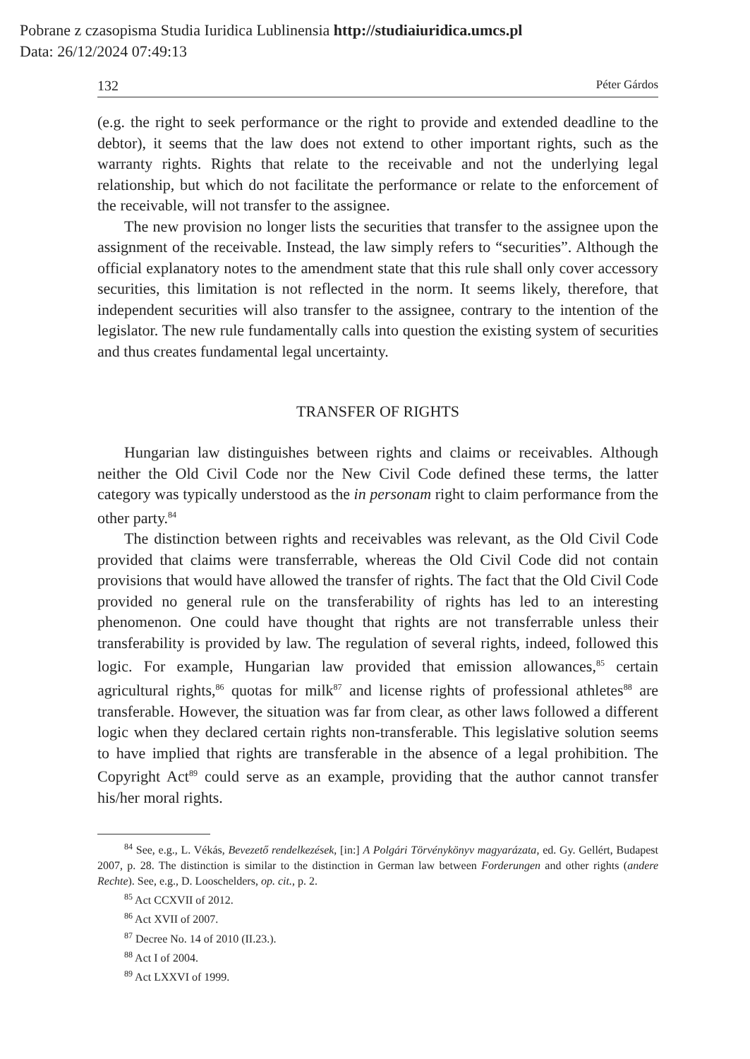Pobrane z czasopisma Studia Iuridica Lublinensia http://studiaiuridica.umcs.pl
Data: 26/12/2024 07:49:13
132 Péter Gárdos
(e.g. the right to seek performance or the right to provide and extended deadline to the debtor), it seems that the law does not extend to other important rights, such as the warranty rights. Rights that relate to the receivable and not the underlying legal relationship, but which do not facilitate the performance or relate to the enforcement of the receivable, will not transfer to the assignee.
The new provision no longer lists the securities that transfer to the assignee upon the assignment of the receivable. Instead, the law simply refers to “securities”. Although the official explanatory notes to the amendment state that this rule shall only cover accessory securities, this limitation is not reflected in the norm. It seems likely, therefore, that independent securities will also transfer to the assignee, contrary to the intention of the legislator. The new rule fundamentally calls into question the existing system of securities and thus creates fundamental legal uncertainty.
TRANSFER OF RIGHTS
Hungarian law distinguishes between rights and claims or receivables. Although neither the Old Civil Code nor the New Civil Code defined these terms, the latter category was typically understood as the in personam right to claim performance from the other party.<sup>84</sup>
The distinction between rights and receivables was relevant, as the Old Civil Code provided that claims were transferrable, whereas the Old Civil Code did not contain provisions that would have allowed the transfer of rights. The fact that the Old Civil Code provided no general rule on the transferability of rights has led to an interesting phenomenon. One could have thought that rights are not transferrable unless their transferability is provided by law. The regulation of several rights, indeed, followed this logic. For example, Hungarian law provided that emission allowances,<sup>85</sup> certain agricultural rights,<sup>86</sup> quotas for milk<sup>87</sup> and license rights of professional athletes<sup>88</sup> are transferable. However, the situation was far from clear, as other laws followed a different logic when they declared certain rights non-transferable. This legislative solution seems to have implied that rights are transferable in the absence of a legal prohibition. The Copyright Act<sup>89</sup> could serve as an example, providing that the author cannot transfer his/her moral rights.
<sup>84</sup> See, e.g., L. Vékás, Bevezető rendelkezések, [in:] A Polgári Törvénykönyv magyarázata, ed. Gy. Gellért, Budapest 2007, p. 28. The distinction is similar to the distinction in German law between Forderungen and other rights (andere Rechte). See, e.g., D. Looschelders, op. cit., p. 2.
<sup>85</sup> Act CCXVII of 2012.
<sup>86</sup> Act XVII of 2007.
<sup>87</sup> Decree No. 14 of 2010 (II.23.).
<sup>88</sup> Act I of 2004.
<sup>89</sup> Act LXXVI of 1999.